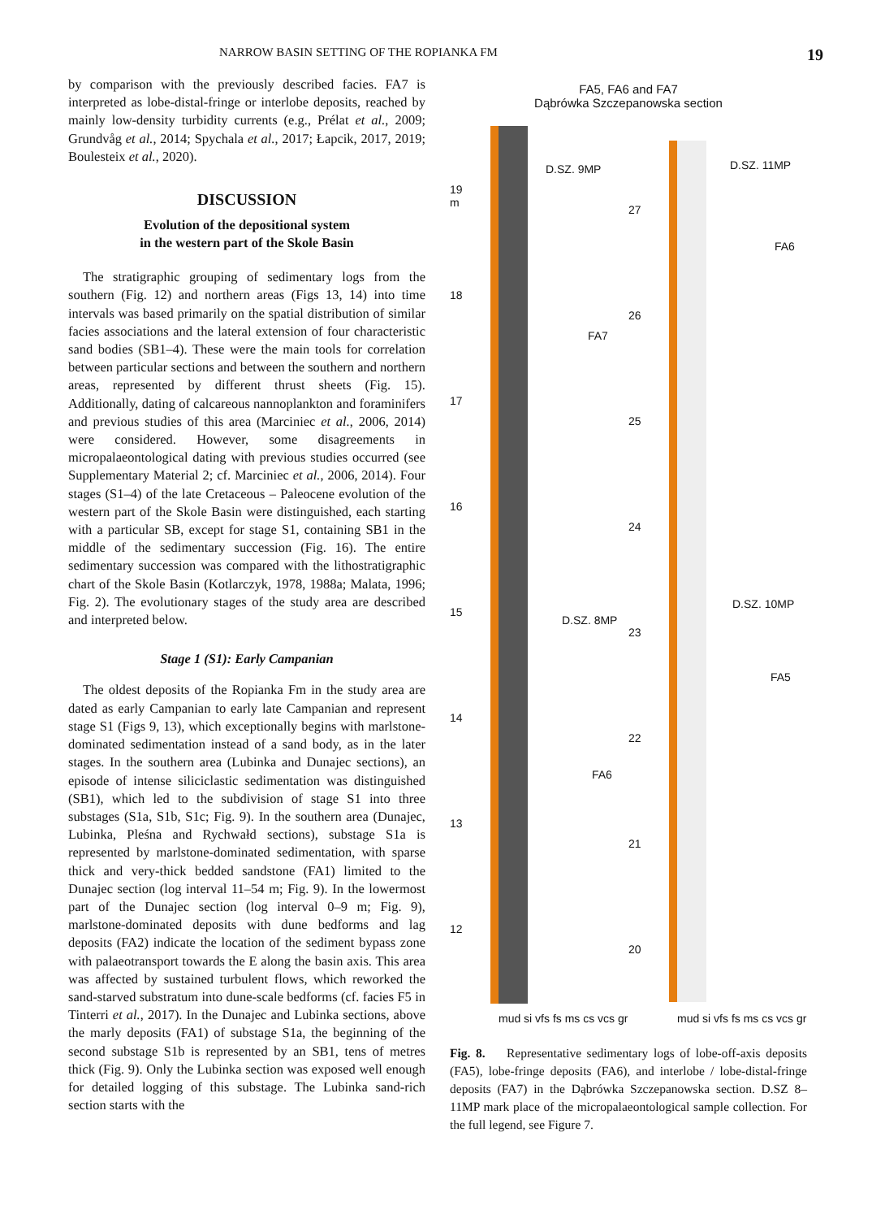NARROW BASIN SETTING OF THE ROPIANKA FM 19
by comparison with the previously described facies. FA7 is interpreted as lobe-distal-fringe or interlobe deposits, reached by mainly low-density turbidity currents (e.g., Prélat et al., 2009; Grundvåg et al., 2014; Spychala et al., 2017; Łapcik, 2017, 2019; Boulesteix et al., 2020).
DISCUSSION
Evolution of the depositional system
in the western part of the Skole Basin
The stratigraphic grouping of sedimentary logs from the southern (Fig. 12) and northern areas (Figs 13, 14) into time intervals was based primarily on the spatial distribution of similar facies associations and the lateral extension of four characteristic sand bodies (SB1–4). These were the main tools for correlation between particular sections and between the southern and northern areas, represented by different thrust sheets (Fig. 15). Additionally, dating of calcareous nannoplankton and foraminifers and previous studies of this area (Marciniec et al., 2006, 2014) were considered. However, some disagreements in micropalaeontological dating with previous studies occurred (see Supplementary Material 2; cf. Marciniec et al., 2006, 2014). Four stages (S1–4) of the late Cretaceous – Paleocene evolution of the western part of the Skole Basin were distinguished, each starting with a particular SB, except for stage S1, containing SB1 in the middle of the sedimentary succession (Fig. 16). The entire sedimentary succession was compared with the lithostratigraphic chart of the Skole Basin (Kotlarczyk, 1978, 1988a; Malata, 1996; Fig. 2). The evolutionary stages of the study area are described and interpreted below.
Stage 1 (S1): Early Campanian
The oldest deposits of the Ropianka Fm in the study area are dated as early Campanian to early late Campanian and represent stage S1 (Figs 9, 13), which exceptionally begins with marlstone-dominated sedimentation instead of a sand body, as in the later stages. In the southern area (Lubinka and Dunajec sections), an episode of intense siliciclastic sedimentation was distinguished (SB1), which led to the subdivision of stage S1 into three substages (S1a, S1b, S1c; Fig. 9). In the southern area (Dunajec, Lubinka, Pleśna and Rychwałd sections), substage S1a is represented by marlstone-dominated sedimentation, with sparse thick and very-thick bedded sandstone (FA1) limited to the Dunajec section (log interval 11–54 m; Fig. 9). In the lowermost part of the Dunajec section (log interval 0–9 m; Fig. 9), marlstone-dominated deposits with dune bedforms and lag deposits (FA2) indicate the location of the sediment bypass zone with palaeotransport towards the E along the basin axis. This area was affected by sustained turbulent flows, which reworked the sand-starved substratum into dune-scale bedforms (cf. facies F5 in Tinterri et al., 2017). In the Dunajec and Lubinka sections, above the marly deposits (FA1) of substage S1a, the beginning of the second substage S1b is represented by an SB1, tens of metres thick (Fig. 9). Only the Lubinka section was exposed well enough for detailed logging of this substage. The Lubinka sand-rich section starts with the
FA5, FA6 and FA7
Dąbrówka Szczepanowska section
19
m
18
17
16
15
14
13
12
D.SZ. 9MP
FA7
D.SZ. 8MP
FA6
27
26
25
24
23
22
21
20
D.SZ. 11MP
FA6
D.SZ. 10MP
FA5
mud si vfs fs ms cs vcs gr mud si vfs fs ms cs vcs gr
Fig. 8. Representative sedimentary logs of lobe-off-axis deposits (FA5), lobe-fringe deposits (FA6), and interlobe / lobe-distal-fringe deposits (FA7) in the Dąbrówka Szczepanowska section. D.SZ 8–11MP mark place of the micropalaeontological sample collection. For the full legend, see Figure 7.